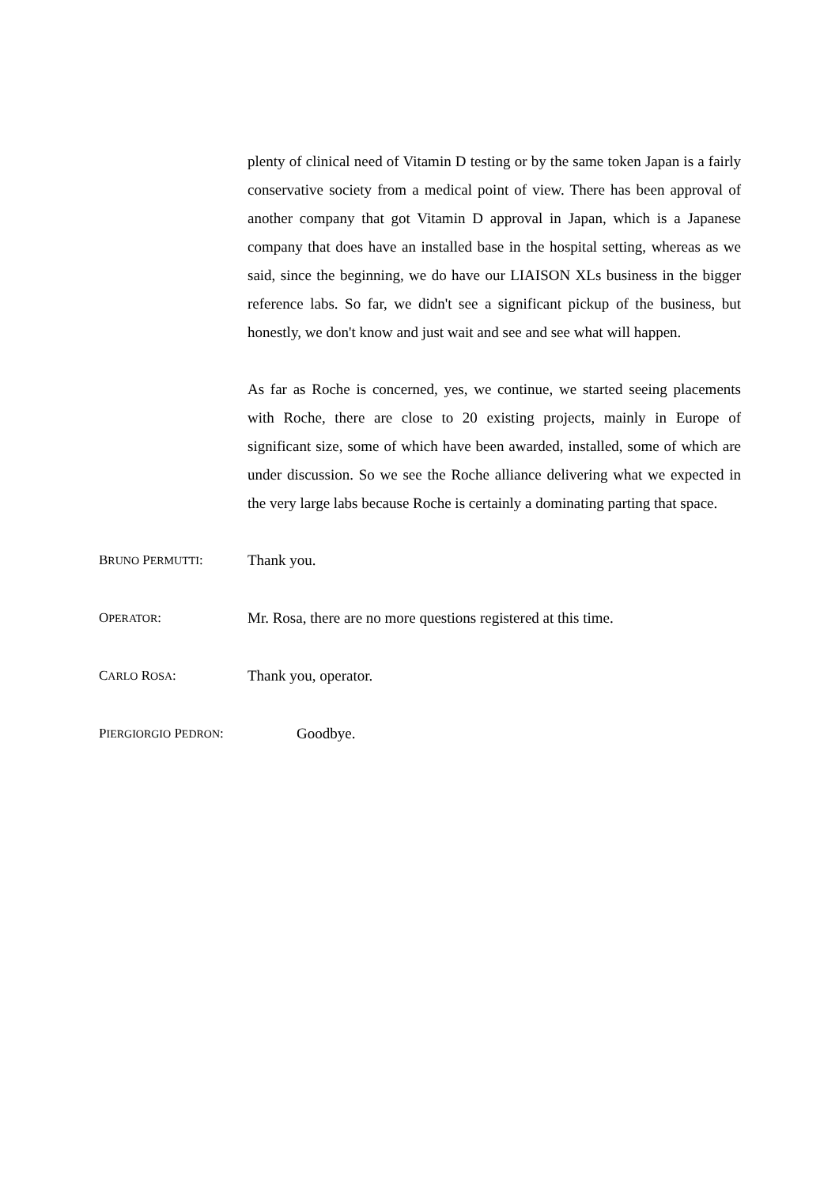plenty of clinical need of Vitamin D testing or by the same token Japan is a fairly conservative society from a medical point of view. There has been approval of another company that got Vitamin D approval in Japan, which is a Japanese company that does have an installed base in the hospital setting, whereas as we said, since the beginning, we do have our LIAISON XLs business in the bigger reference labs. So far, we didn't see a significant pickup of the business, but honestly, we don't know and just wait and see and see what will happen.
As far as Roche is concerned, yes, we continue, we started seeing placements with Roche, there are close to 20 existing projects, mainly in Europe of significant size, some of which have been awarded, installed, some of which are under discussion. So we see the Roche alliance delivering what we expected in the very large labs because Roche is certainly a dominating parting that space.
BRUNO PERMUTTI: Thank you.
OPERATOR: Mr. Rosa, there are no more questions registered at this time.
CARLO ROSA: Thank you, operator.
PIERGIORGIO PEDRON: Goodbye.